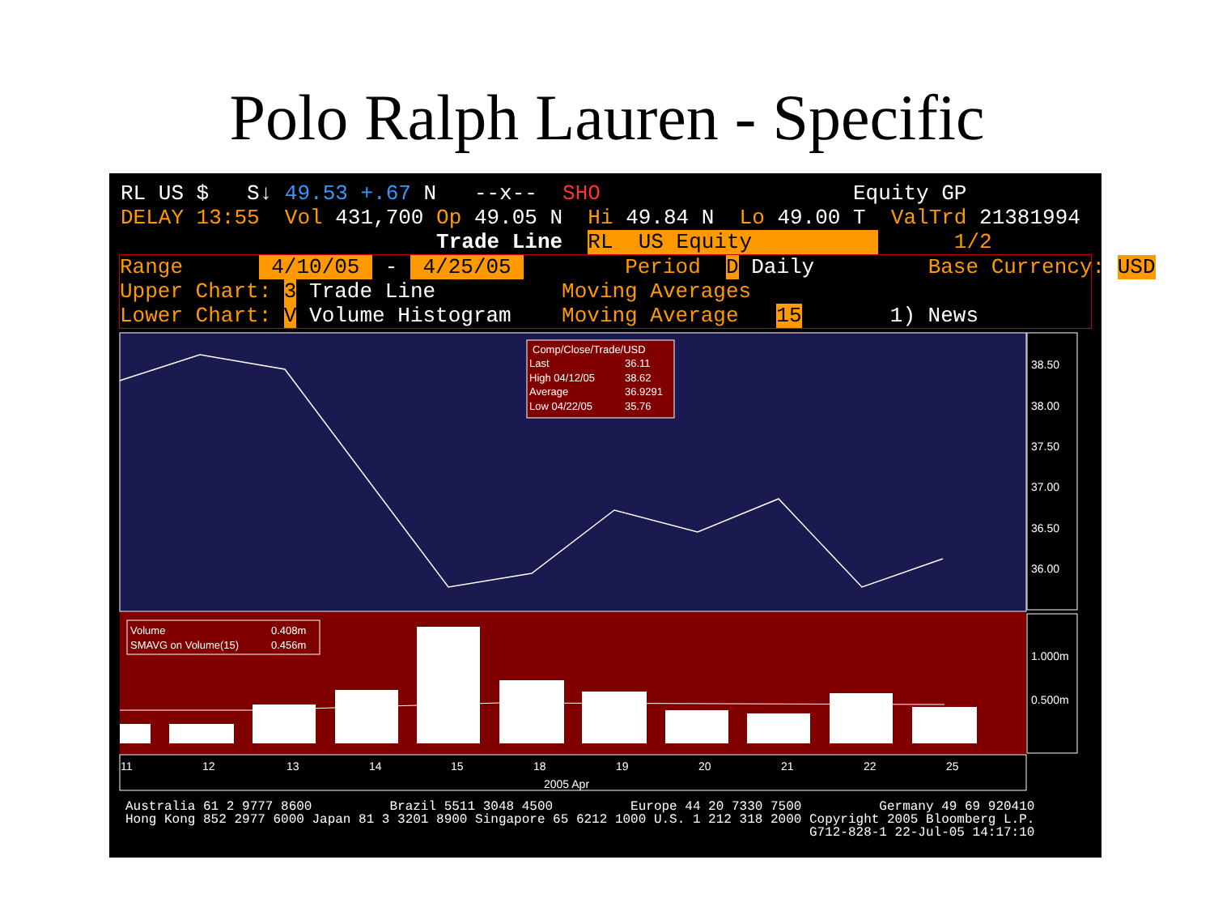Polo Ralph Lauren - Specific
RL US $ S↓ 49.53 +.67 N --x-- SHO Equity GP
DELAY 13:55 Vol 431,700 Op 49.05 N Hi 49.84 N Lo 49.00 T ValTrd 21381994
Trade Line RL US Equity 1/2
Range 4/10/05 - 4/25/05 Period D Daily Base Currency: USD
Upper Chart: 3 Trade Line Moving Averages
Lower Chart: V Volume Histogram Moving Average 15 1) News
38.50
38.00
37.50
37.00
36.50
36.00
1.000m
0.500m
11
12
13
14
15
18
19
20
21
22
25
2005 Apr
Comp/Close/Trade/USD
Last
36.11
High 04/12/05
38.62
Average
36.9291
Low 04/22/05
35.76
Volume
0.408m
SMAVG on Volume(15)
0.456m
Australia 61 2 9777 8600 Brazil 5511 3048 4500 Europe 44 20 7330 7500 Germany 49 69 920410 Hong Kong 852 2977 6000 Japan 81 3 3201 8900 Singapore 65 6212 1000 U.S. 1 212 318 2000 Copyright 2005 Bloomberg L.P. G712-828-1 22-Jul-05 14:17:10